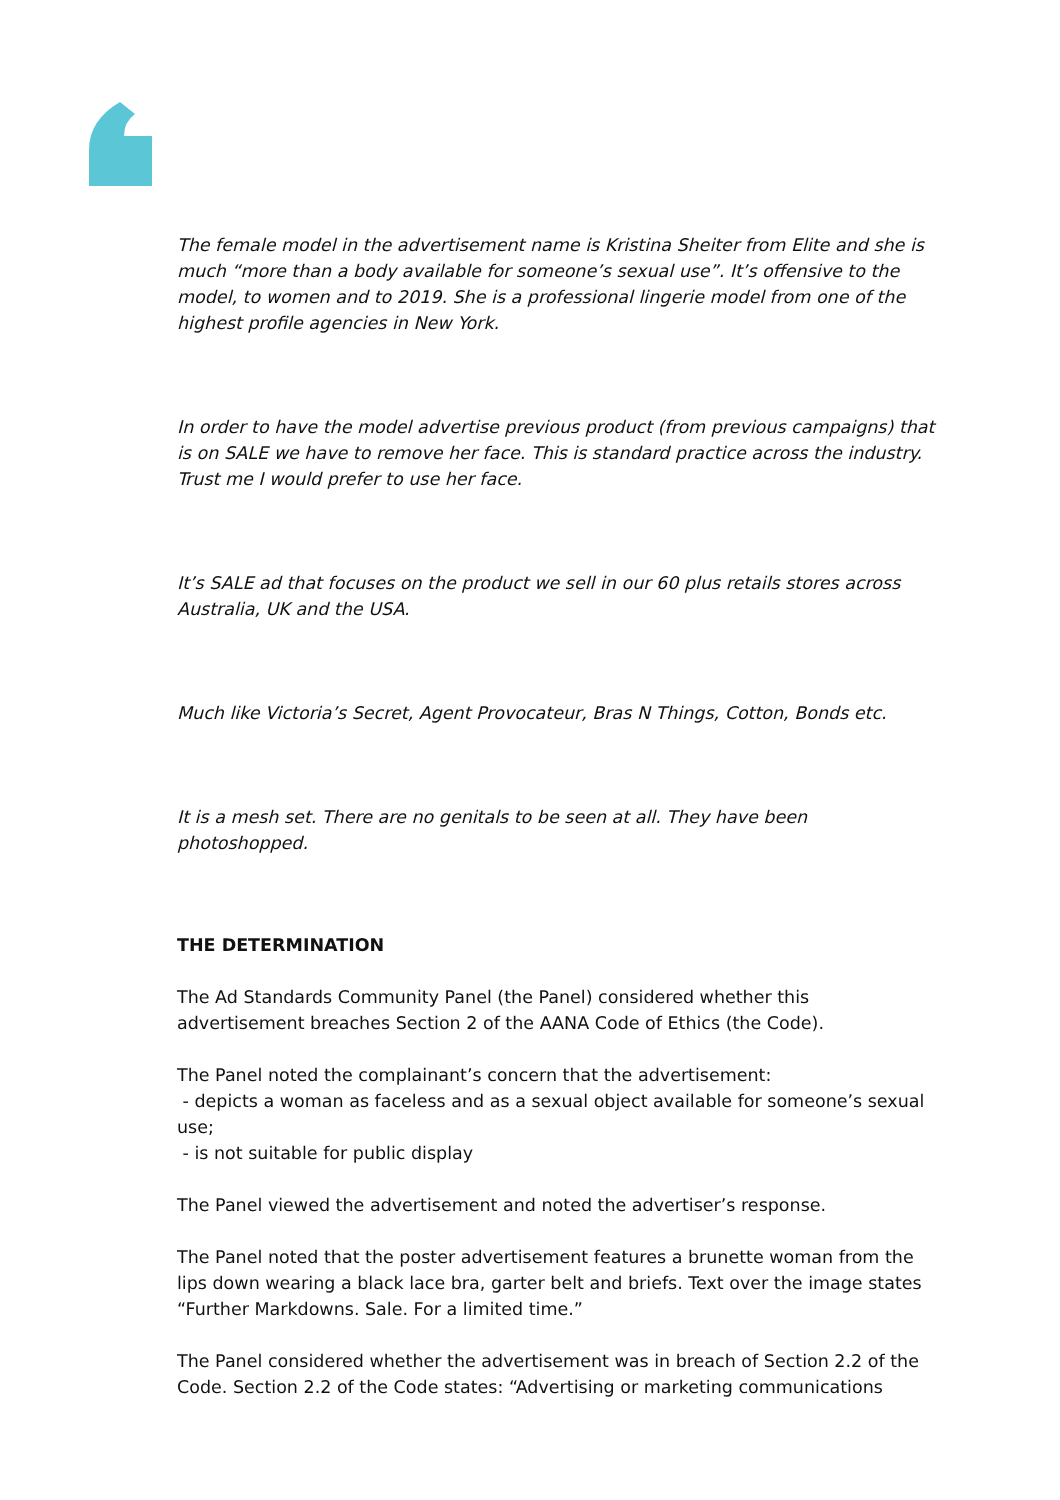The female model in the advertisement name is Kristina Sheiter from Elite and she is much “more than a body available for someone’s sexual use”. It’s offensive to the model, to women and to 2019. She is a professional lingerie model from one of the highest profile agencies in New York.
In order to have the model advertise previous product (from previous campaigns) that is on SALE we have to remove her face. This is standard practice across the industry. Trust me I would prefer to use her face.
It’s SALE ad that focuses on the product we sell in our 60 plus retails stores across Australia, UK and the USA.
Much like Victoria’s Secret, Agent Provocateur, Bras N Things, Cotton, Bonds etc.
It is a mesh set. There are no genitals to be seen at all. They have been photoshopped.
THE DETERMINATION
The Ad Standards Community Panel (the Panel) considered whether this advertisement breaches Section 2 of the AANA Code of Ethics (the Code).
The Panel noted the complainant’s concern that the advertisement:
- depicts a woman as faceless and as a sexual object available for someone’s sexual use;
- is not suitable for public display
The Panel viewed the advertisement and noted the advertiser’s response.
The Panel noted that the poster advertisement features a brunette woman from the lips down wearing a black lace bra, garter belt and briefs. Text over the image states “Further Markdowns. Sale. For a limited time.”
The Panel considered whether the advertisement was in breach of Section 2.2 of the Code. Section 2.2 of the Code states: “Advertising or marketing communications